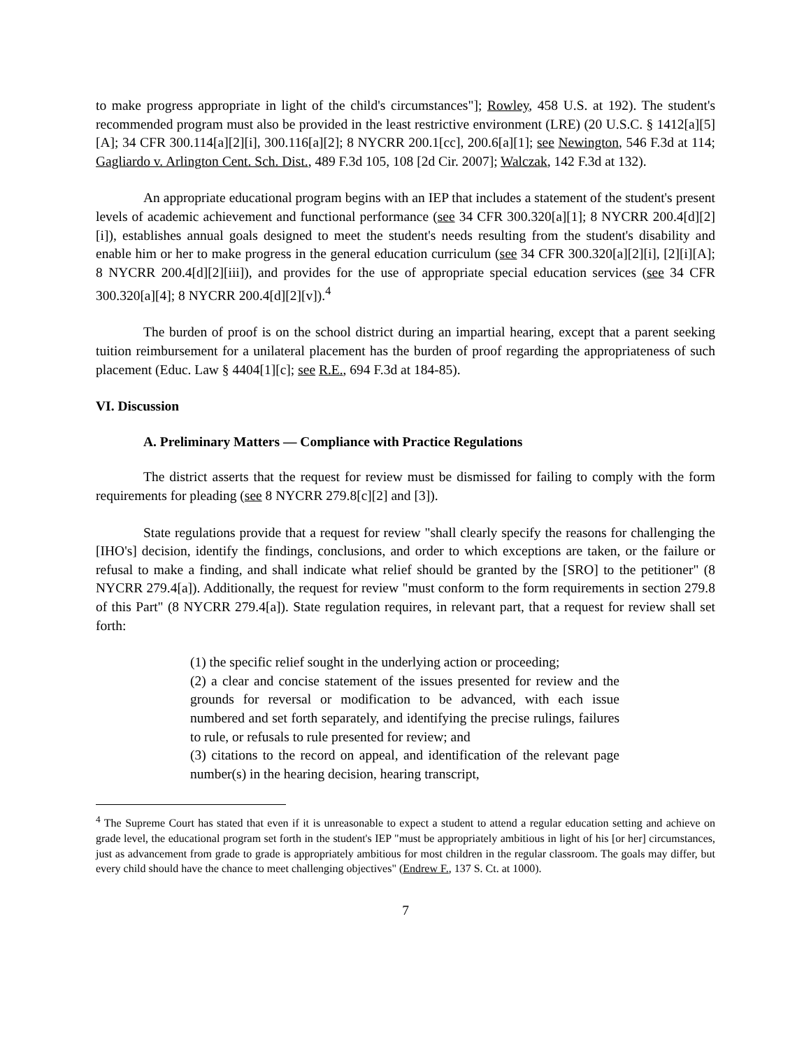to make progress appropriate in light of the child's circumstances"]; Rowley, 458 U.S. at 192). The student's recommended program must also be provided in the least restrictive environment (LRE) (20 U.S.C. § 1412[a][5][A]; 34 CFR 300.114[a][2][i], 300.116[a][2]; 8 NYCRR 200.1[cc], 200.6[a][1]; see Newington, 546 F.3d at 114; Gagliardo v. Arlington Cent. Sch. Dist., 489 F.3d 105, 108 [2d Cir. 2007]; Walczak, 142 F.3d at 132).
An appropriate educational program begins with an IEP that includes a statement of the student's present levels of academic achievement and functional performance (see 34 CFR 300.320[a][1]; 8 NYCRR 200.4[d][2][i]), establishes annual goals designed to meet the student's needs resulting from the student's disability and enable him or her to make progress in the general education curriculum (see 34 CFR 300.320[a][2][i], [2][i][A]; 8 NYCRR 200.4[d][2][iii]), and provides for the use of appropriate special education services (see 34 CFR 300.320[a][4]; 8 NYCRR 200.4[d][2][v]).<sup>4</sup>
The burden of proof is on the school district during an impartial hearing, except that a parent seeking tuition reimbursement for a unilateral placement has the burden of proof regarding the appropriateness of such placement (Educ. Law § 4404[1][c]; see R.E., 694 F.3d at 184-85).
VI. Discussion
A. Preliminary Matters — Compliance with Practice Regulations
The district asserts that the request for review must be dismissed for failing to comply with the form requirements for pleading (see 8 NYCRR 279.8[c][2] and [3]).
State regulations provide that a request for review "shall clearly specify the reasons for challenging the [IHO's] decision, identify the findings, conclusions, and order to which exceptions are taken, or the failure or refusal to make a finding, and shall indicate what relief should be granted by the [SRO] to the petitioner" (8 NYCRR 279.4[a]). Additionally, the request for review "must conform to the form requirements in section 279.8 of this Part" (8 NYCRR 279.4[a]). State regulation requires, in relevant part, that a request for review shall set forth:
(1) the specific relief sought in the underlying action or proceeding;
(2) a clear and concise statement of the issues presented for review and the grounds for reversal or modification to be advanced, with each issue numbered and set forth separately, and identifying the precise rulings, failures to rule, or refusals to rule presented for review; and
(3) citations to the record on appeal, and identification of the relevant page number(s) in the hearing decision, hearing transcript,
<sup>4</sup> The Supreme Court has stated that even if it is unreasonable to expect a student to attend a regular education setting and achieve on grade level, the educational program set forth in the student's IEP "must be appropriately ambitious in light of his [or her] circumstances, just as advancement from grade to grade is appropriately ambitious for most children in the regular classroom. The goals may differ, but every child should have the chance to meet challenging objectives" (Endrew F., 137 S. Ct. at 1000).
7